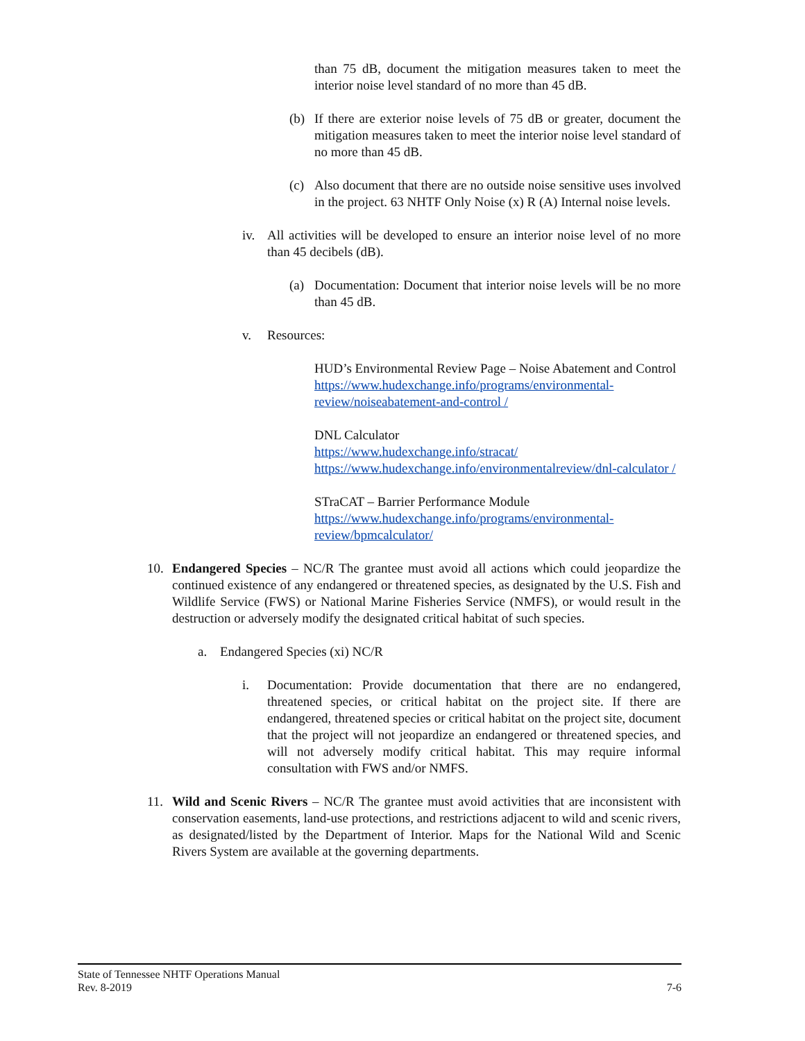than 75 dB, document the mitigation measures taken to meet the interior noise level standard of no more than 45 dB.
(b) If there are exterior noise levels of 75 dB or greater, document the mitigation measures taken to meet the interior noise level standard of no more than 45 dB.
(c) Also document that there are no outside noise sensitive uses involved in the project. 63 NHTF Only Noise (x) R (A) Internal noise levels.
iv. All activities will be developed to ensure an interior noise level of no more than 45 decibels (dB).
(a) Documentation: Document that interior noise levels will be no more than 45 dB.
v. Resources:
HUD’s Environmental Review Page – Noise Abatement and Control
https://www.hudexchange.info/programs/environmental-review/noiseabatement-and-control /
DNL Calculator
https://www.hudexchange.info/stracat/
https://www.hudexchange.info/environmentalreview/dnl-calculator /
STraCAT – Barrier Performance Module
https://www.hudexchange.info/programs/environmental-review/bpmcalculator/
10. Endangered Species – NC/R The grantee must avoid all actions which could jeopardize the continued existence of any endangered or threatened species, as designated by the U.S. Fish and Wildlife Service (FWS) or National Marine Fisheries Service (NMFS), or would result in the destruction or adversely modify the designated critical habitat of such species.
a. Endangered Species (xi) NC/R
i. Documentation: Provide documentation that there are no endangered, threatened species, or critical habitat on the project site. If there are endangered, threatened species or critical habitat on the project site, document that the project will not jeopardize an endangered or threatened species, and will not adversely modify critical habitat. This may require informal consultation with FWS and/or NMFS.
11. Wild and Scenic Rivers – NC/R The grantee must avoid activities that are inconsistent with conservation easements, land-use protections, and restrictions adjacent to wild and scenic rivers, as designated/listed by the Department of Interior. Maps for the National Wild and Scenic Rivers System are available at the governing departments.
State of Tennessee NHTF Operations Manual
Rev. 8-2019 7-6